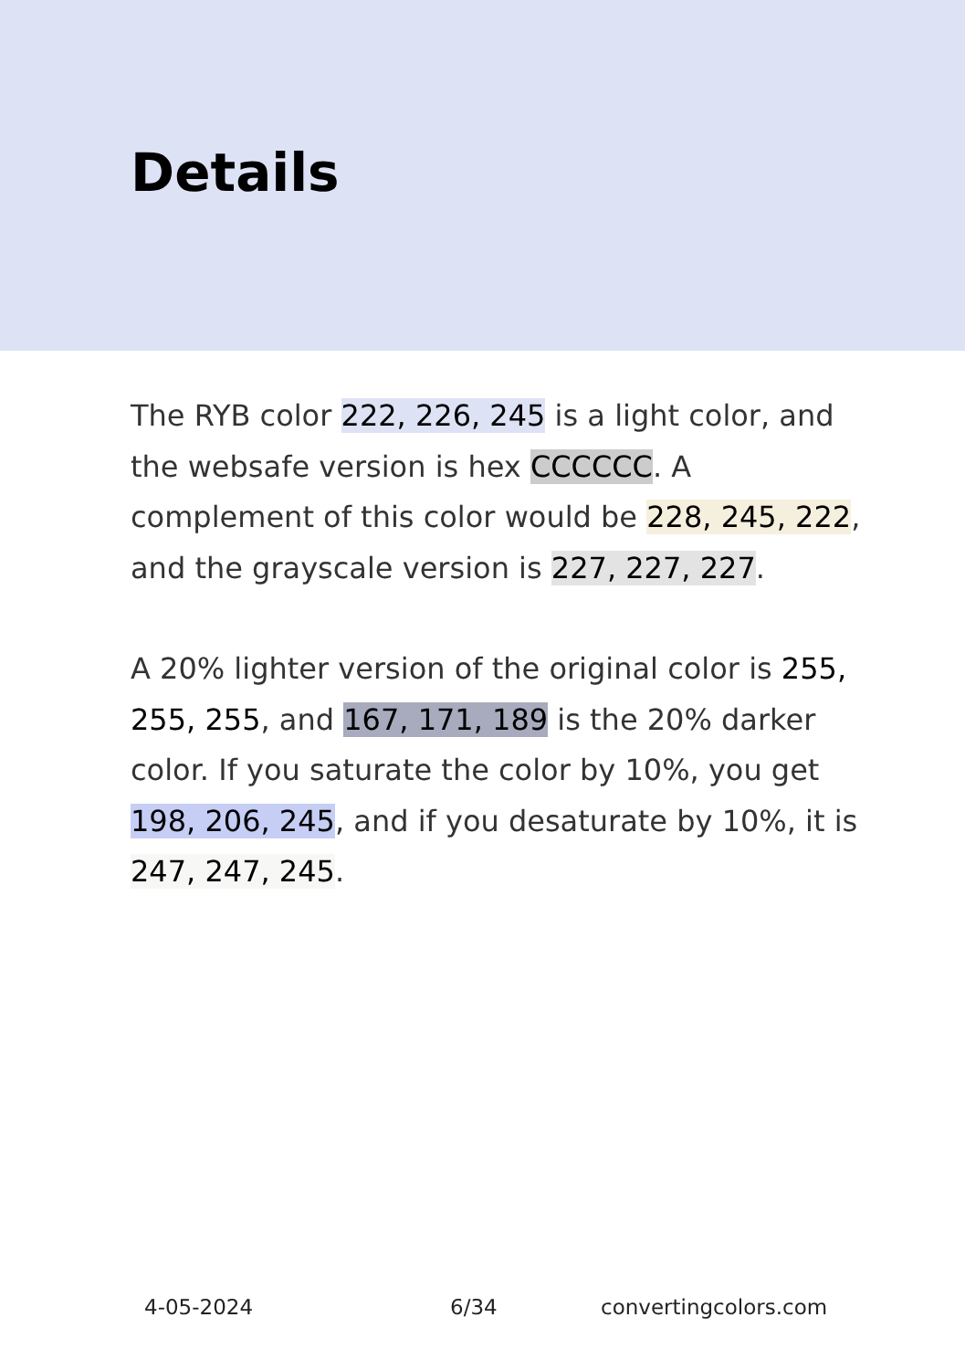Details
The RYB color 222, 226, 245 is a light color, and the websafe version is hex CCCCCC. A complement of this color would be 228, 245, 222, and the grayscale version is 227, 227, 227.
A 20% lighter version of the original color is 255, 255, 255, and 167, 171, 189 is the 20% darker color. If you saturate the color by 10%, you get 198, 206, 245, and if you desaturate by 10%, it is 247, 247, 245.
4-05-2024 6/34 convertingcolors.com